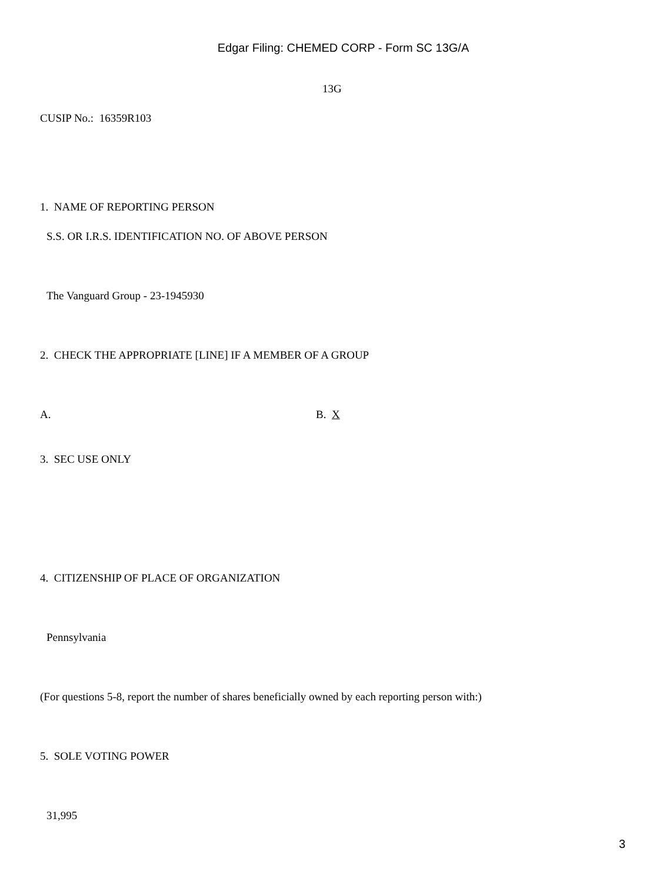Edgar Filing: CHEMED CORP - Form SC 13G/A
13G
CUSIP No.: 16359R103
1. NAME OF REPORTING PERSON
S.S. OR I.R.S. IDENTIFICATION NO. OF ABOVE PERSON
The Vanguard Group - 23-1945930
2. CHECK THE APPROPRIATE [LINE] IF A MEMBER OF A GROUP
A. B. X
3. SEC USE ONLY
4. CITIZENSHIP OF PLACE OF ORGANIZATION
Pennsylvania
(For questions 5-8, report the number of shares beneficially owned by each reporting person with:)
5. SOLE VOTING POWER
31,995
3